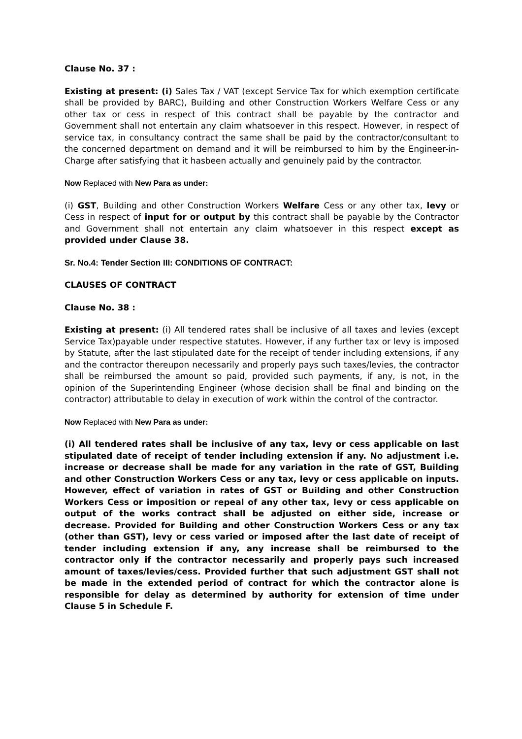Clause No. 37 :
Existing at present: (i) Sales Tax / VAT (except Service Tax for which exemption certificate shall be provided by BARC), Building and other Construction Workers Welfare Cess or any other tax or cess in respect of this contract shall be payable by the contractor and Government shall not entertain any claim whatsoever in this respect. However, in respect of service tax, in consultancy contract the same shall be paid by the contractor/consultant to the concerned department on demand and it will be reimbursed to him by the Engineer-in-Charge after satisfying that it hasbeen actually and genuinely paid by the contractor.
Now Replaced with New Para as under:
(i) GST, Building and other Construction Workers Welfare Cess or any other tax, levy or Cess in respect of input for or output by this contract shall be payable by the Contractor and Government shall not entertain any claim whatsoever in this respect except as provided under Clause 38.
Sr. No.4: Tender Section III: CONDITIONS OF CONTRACT:
CLAUSES OF CONTRACT
Clause No. 38 :
Existing at present: (i) All tendered rates shall be inclusive of all taxes and levies (except Service Tax)payable under respective statutes. However, if any further tax or levy is imposed by Statute, after the last stipulated date for the receipt of tender including extensions, if any and the contractor thereupon necessarily and properly pays such taxes/levies, the contractor shall be reimbursed the amount so paid, provided such payments, if any, is not, in the opinion of the Superintending Engineer (whose decision shall be final and binding on the contractor) attributable to delay in execution of work within the control of the contractor.
Now Replaced with New Para as under:
(i) All tendered rates shall be inclusive of any tax, levy or cess applicable on last stipulated date of receipt of tender including extension if any. No adjustment i.e. increase or decrease shall be made for any variation in the rate of GST, Building and other Construction Workers Cess or any tax, levy or cess applicable on inputs. However, effect of variation in rates of GST or Building and other Construction Workers Cess or imposition or repeal of any other tax, levy or cess applicable on output of the works contract shall be adjusted on either side, increase or decrease. Provided for Building and other Construction Workers Cess or any tax (other than GST), levy or cess varied or imposed after the last date of receipt of tender including extension if any, any increase shall be reimbursed to the contractor only if the contractor necessarily and properly pays such increased amount of taxes/levies/cess. Provided further that such adjustment GST shall not be made in the extended period of contract for which the contractor alone is responsible for delay as determined by authority for extension of time under Clause 5 in Schedule F.